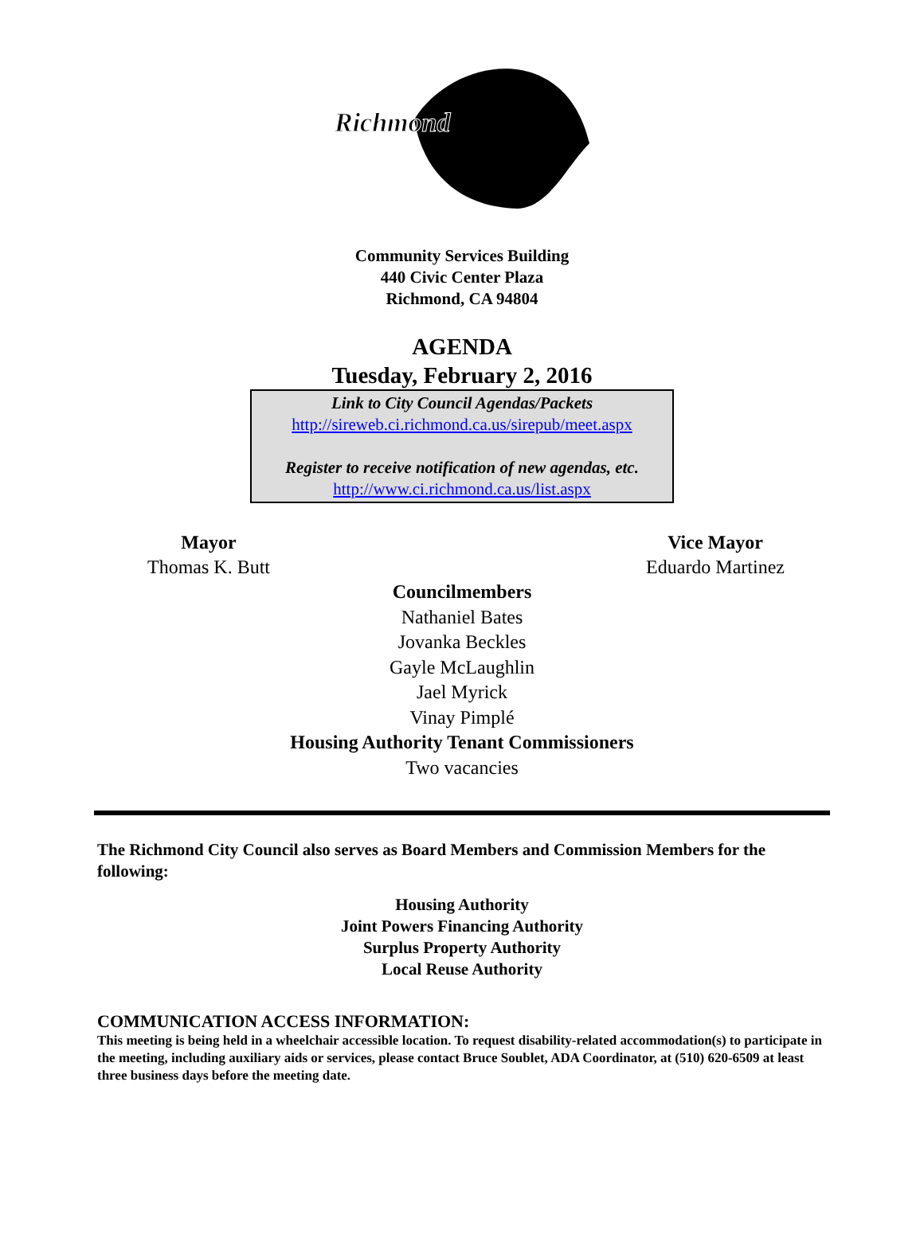Richmond
Community Services Building
440 Civic Center Plaza
Richmond, CA 94804
AGENDA
Tuesday, February 2, 2016
Link to City Council Agendas/Packets
http://sireweb.ci.richmond.ca.us/sirepub/meet.aspx
Register to receive notification of new agendas, etc.
http://www.ci.richmond.ca.us/list.aspx
Mayor
Thomas K. Butt
Vice Mayor
Eduardo Martinez
Councilmembers
Nathaniel Bates
Jovanka Beckles
Gayle McLaughlin
Jael Myrick
Vinay Pimplé
Housing Authority Tenant Commissioners
Two vacancies
The Richmond City Council also serves as Board Members and Commission Members for the following:
Housing Authority
Joint Powers Financing Authority
Surplus Property Authority
Local Reuse Authority
COMMUNICATION ACCESS INFORMATION:
This meeting is being held in a wheelchair accessible location. To request disability-related accommodation(s) to participate in the meeting, including auxiliary aids or services, please contact Bruce Soublet, ADA Coordinator, at (510) 620-6509 at least three business days before the meeting date.